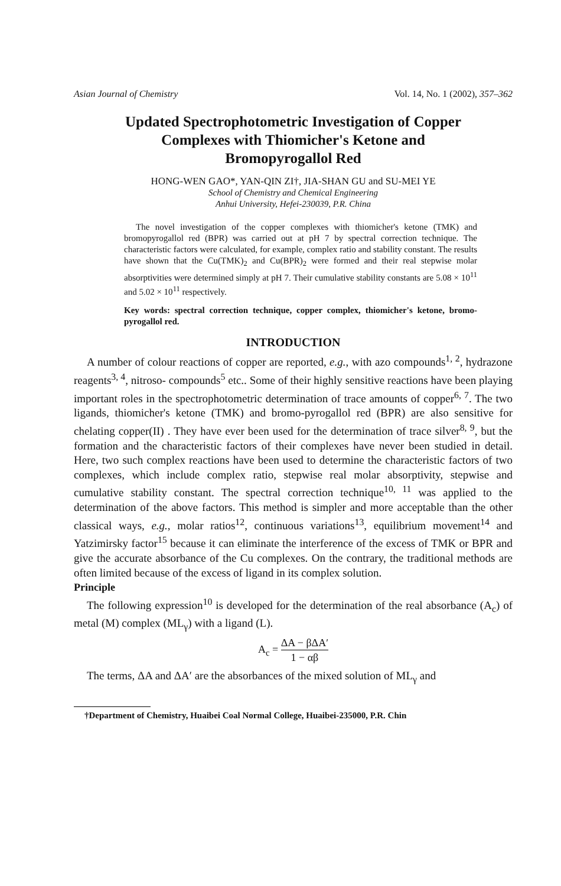Asian Journal of Chemistry Vol. 14, No. 1 (2002), 357–362
Updated Spectrophotometric Investigation of Copper
Complexes with Thiomicher's Ketone and
Bromopyrogallol Red
HONG-WEN GAO*, YAN-QIN ZI†, JIA-SHAN GU and SU-MEI YE
School of Chemistry and Chemical Engineering
Anhui University, Hefei-230039, P.R. China
The novel investigation of the copper complexes with thiomicher's ketone (TMK) and bromopyrogallol red (BPR) was carried out at pH 7 by spectral correction technique. The characteristic factors were calculated, for example, complex ratio and stability constant. The results have shown that the Cu(TMK)<sub>2</sub> and Cu(BPR)<sub>2</sub> were formed and their real stepwise molar absorptivities were determined simply at pH 7. Their cumulative stability constants are 5.08 × 10<sup>11</sup> and 5.02 × 10<sup>11</sup> respectively.
Key words: spectral correction technique, copper complex, thiomicher's ketone, bromo-pyrogallol red.
INTRODUCTION
A number of colour reactions of copper are reported, e.g., with azo compounds<sup>1, 2</sup>, hydrazone reagents<sup>3, 4</sup>, nitroso- compounds<sup>5</sup> etc.. Some of their highly sensitive reactions have been playing important roles in the spectrophotometric determination of trace amounts of copper<sup>6, 7</sup>. The two ligands, thiomicher's ketone (TMK) and bromo-pyrogallol red (BPR) are also sensitive for chelating copper(II) . They have ever been used for the determination of trace silver<sup>8, 9</sup>, but the formation and the characteristic factors of their complexes have never been studied in detail. Here, two such complex reactions have been used to determine the characteristic factors of two complexes, which include complex ratio, stepwise real molar absorptivity, stepwise and cumulative stability constant. The spectral correction technique<sup>10, 11</sup> was applied to the determination of the above factors. This method is simpler and more acceptable than the other classical ways, e.g., molar ratios<sup>12</sup>, continuous variations<sup>13</sup>, equilibrium movement<sup>14</sup> and Yatzimirsky factor<sup>15</sup> because it can eliminate the interference of the excess of TMK or BPR and give the accurate absorbance of the Cu complexes. On the contrary, the traditional methods are often limited because of the excess of ligand in its complex solution.
Principle
The following expression<sup>10</sup> is developed for the determination of the real absorbance (A<sub>c</sub>) of metal (M) complex (ML<sub>γ</sub>) with a ligand (L).
A<sub>c</sub> = ΔA − βΔA′ 1 − αβ
The terms, ΔA and ΔA′ are the absorbances of the mixed solution of ML<sub>γ</sub> and
†Department of Chemistry, Huaibei Coal Normal College, Huaibei-235000, P.R. Chin